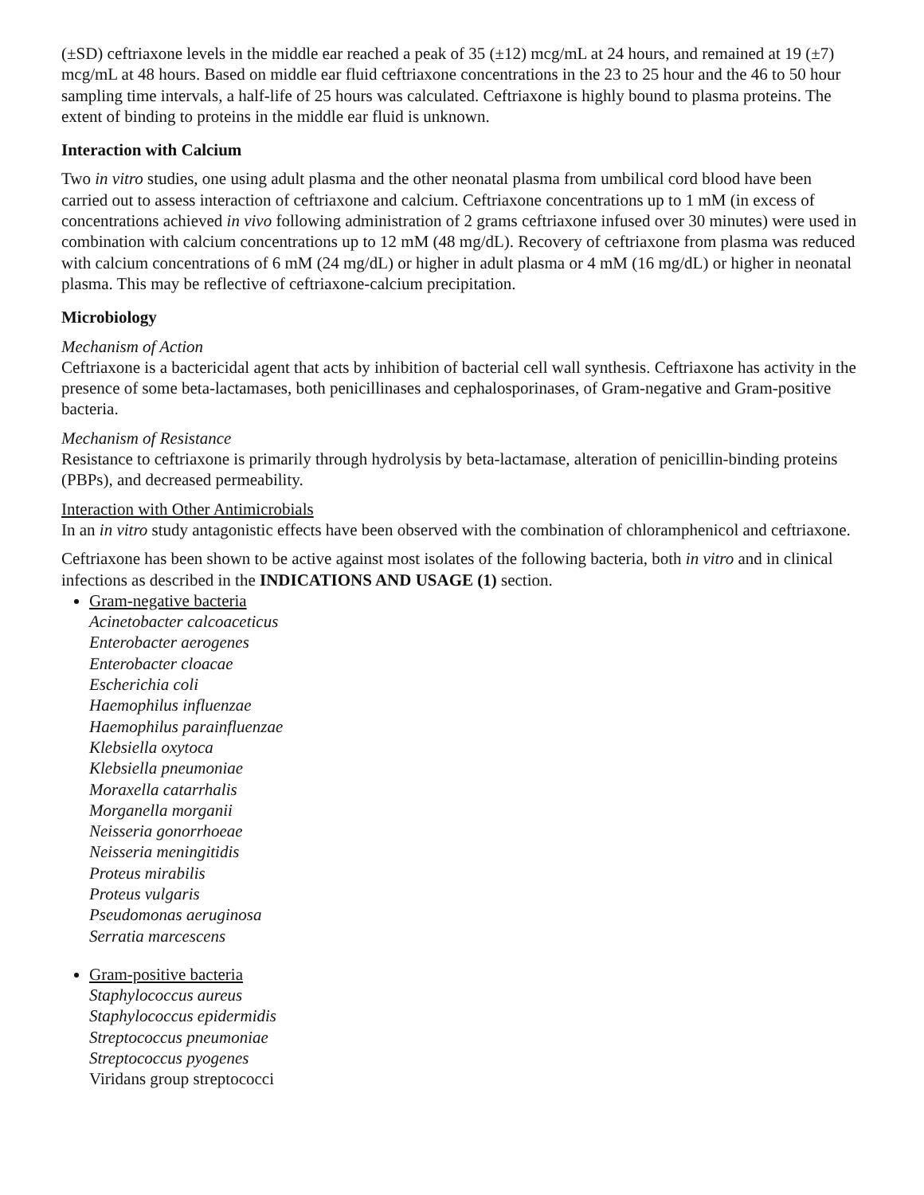(±SD) ceftriaxone levels in the middle ear reached a peak of 35 (±12) mcg/mL at 24 hours, and remained at 19 (±7) mcg/mL at 48 hours. Based on middle ear fluid ceftriaxone concentrations in the 23 to 25 hour and the 46 to 50 hour sampling time intervals, a half-life of 25 hours was calculated. Ceftriaxone is highly bound to plasma proteins. The extent of binding to proteins in the middle ear fluid is unknown.
Interaction with Calcium
Two in vitro studies, one using adult plasma and the other neonatal plasma from umbilical cord blood have been carried out to assess interaction of ceftriaxone and calcium. Ceftriaxone concentrations up to 1 mM (in excess of concentrations achieved in vivo following administration of 2 grams ceftriaxone infused over 30 minutes) were used in combination with calcium concentrations up to 12 mM (48 mg/dL). Recovery of ceftriaxone from plasma was reduced with calcium concentrations of 6 mM (24 mg/dL) or higher in adult plasma or 4 mM (16 mg/dL) or higher in neonatal plasma. This may be reflective of ceftriaxone-calcium precipitation.
Microbiology
Mechanism of Action
Ceftriaxone is a bactericidal agent that acts by inhibition of bacterial cell wall synthesis. Ceftriaxone has activity in the presence of some beta-lactamases, both penicillinases and cephalosporinases, of Gram-negative and Gram-positive bacteria.
Mechanism of Resistance
Resistance to ceftriaxone is primarily through hydrolysis by beta-lactamase, alteration of penicillin-binding proteins (PBPs), and decreased permeability.
Interaction with Other Antimicrobials
In an in vitro study antagonistic effects have been observed with the combination of chloramphenicol and ceftriaxone.
Ceftriaxone has been shown to be active against most isolates of the following bacteria, both in vitro and in clinical infections as described in the INDICATIONS AND USAGE (1) section.
Gram-negative bacteria
Acinetobacter calcoaceticus
Enterobacter aerogenes
Enterobacter cloacae
Escherichia coli
Haemophilus influenzae
Haemophilus parainfluenzae
Klebsiella oxytoca
Klebsiella pneumoniae
Moraxella catarrhalis
Morganella morganii
Neisseria gonorrhoeae
Neisseria meningitidis
Proteus mirabilis
Proteus vulgaris
Pseudomonas aeruginosa
Serratia marcescens
Gram-positive bacteria
Staphylococcus aureus
Staphylococcus epidermidis
Streptococcus pneumoniae
Streptococcus pyogenes
Viridans group streptococci